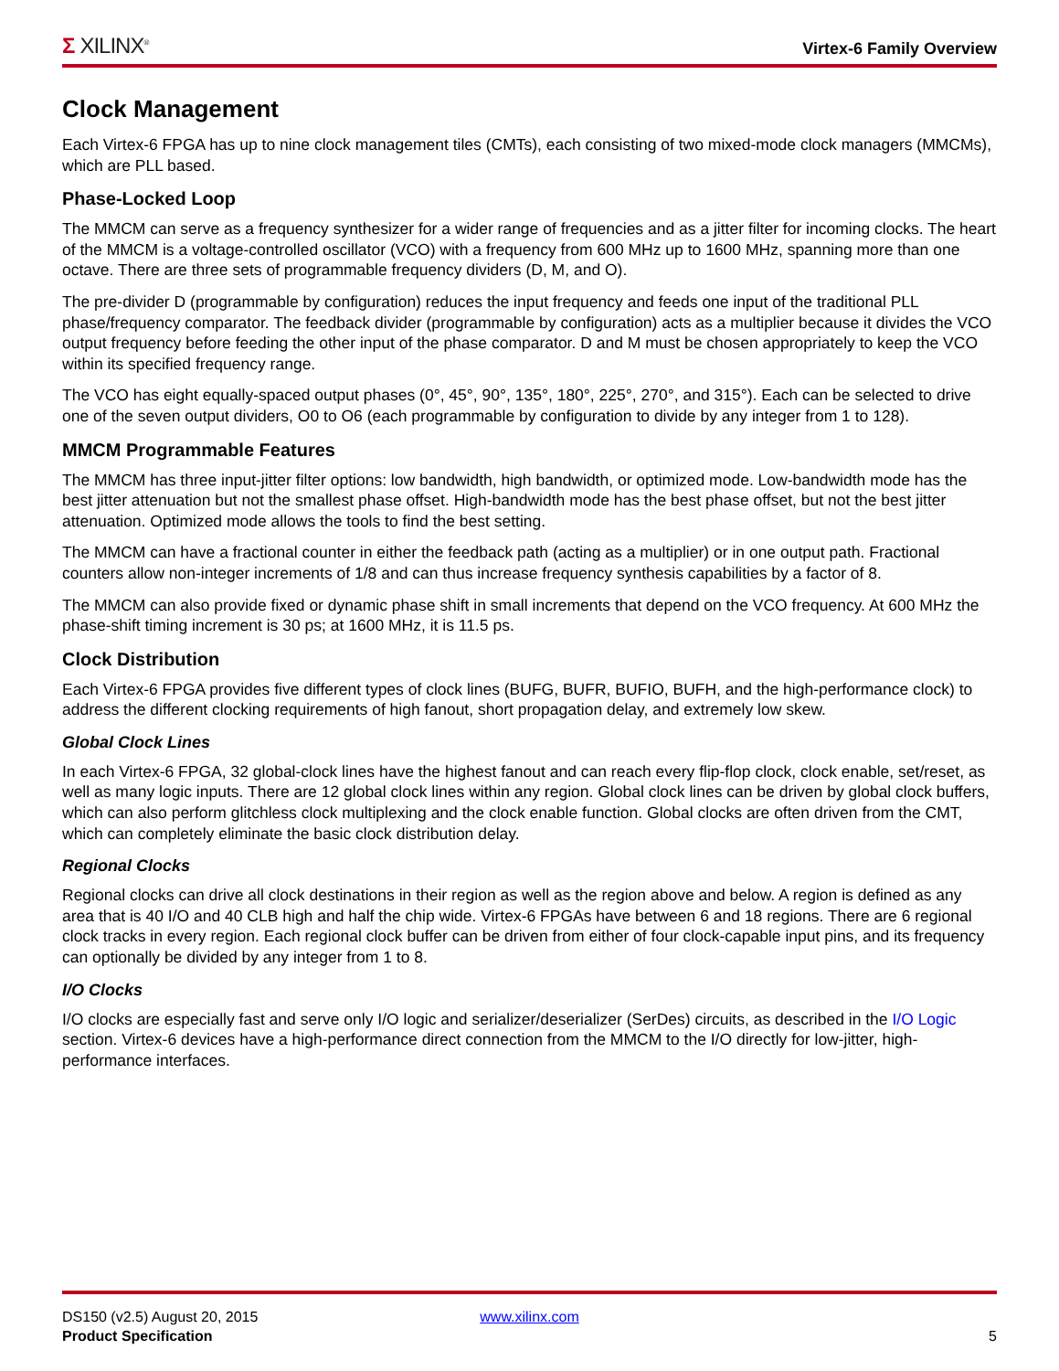Σ XILINX<sup>®</sup>
Virtex-6 Family Overview
Clock Management
Each Virtex-6 FPGA has up to nine clock management tiles (CMTs), each consisting of two mixed-mode clock managers (MMCMs), which are PLL based.
Phase-Locked Loop
The MMCM can serve as a frequency synthesizer for a wider range of frequencies and as a jitter filter for incoming clocks. The heart of the MMCM is a voltage-controlled oscillator (VCO) with a frequency from 600 MHz up to 1600 MHz, spanning more than one octave. There are three sets of programmable frequency dividers (D, M, and O).
The pre-divider D (programmable by configuration) reduces the input frequency and feeds one input of the traditional PLL phase/frequency comparator. The feedback divider (programmable by configuration) acts as a multiplier because it divides the VCO output frequency before feeding the other input of the phase comparator. D and M must be chosen appropriately to keep the VCO within its specified frequency range.
The VCO has eight equally-spaced output phases (0°, 45°, 90°, 135°, 180°, 225°, 270°, and 315°). Each can be selected to drive one of the seven output dividers, O0 to O6 (each programmable by configuration to divide by any integer from 1 to 128).
MMCM Programmable Features
The MMCM has three input-jitter filter options: low bandwidth, high bandwidth, or optimized mode. Low-bandwidth mode has the best jitter attenuation but not the smallest phase offset. High-bandwidth mode has the best phase offset, but not the best jitter attenuation. Optimized mode allows the tools to find the best setting.
The MMCM can have a fractional counter in either the feedback path (acting as a multiplier) or in one output path. Fractional counters allow non-integer increments of 1/8 and can thus increase frequency synthesis capabilities by a factor of 8.
The MMCM can also provide fixed or dynamic phase shift in small increments that depend on the VCO frequency. At 600 MHz the phase-shift timing increment is 30 ps; at 1600 MHz, it is 11.5 ps.
Clock Distribution
Each Virtex-6 FPGA provides five different types of clock lines (BUFG, BUFR, BUFIO, BUFH, and the high-performance clock) to address the different clocking requirements of high fanout, short propagation delay, and extremely low skew.
Global Clock Lines
In each Virtex-6 FPGA, 32 global-clock lines have the highest fanout and can reach every flip-flop clock, clock enable, set/reset, as well as many logic inputs. There are 12 global clock lines within any region. Global clock lines can be driven by global clock buffers, which can also perform glitchless clock multiplexing and the clock enable function. Global clocks are often driven from the CMT, which can completely eliminate the basic clock distribution delay.
Regional Clocks
Regional clocks can drive all clock destinations in their region as well as the region above and below. A region is defined as any area that is 40 I/O and 40 CLB high and half the chip wide. Virtex-6 FPGAs have between 6 and 18 regions. There are 6 regional clock tracks in every region. Each regional clock buffer can be driven from either of four clock-capable input pins, and its frequency can optionally be divided by any integer from 1 to 8.
I/O Clocks
I/O clocks are especially fast and serve only I/O logic and serializer/deserializer (SerDes) circuits, as described in the I/O Logic section. Virtex-6 devices have a high-performance direct connection from the MMCM to the I/O directly for low-jitter, high-performance interfaces.
DS150 (v2.5) August 20, 2015
Product Specification
www.xilinx.com
5